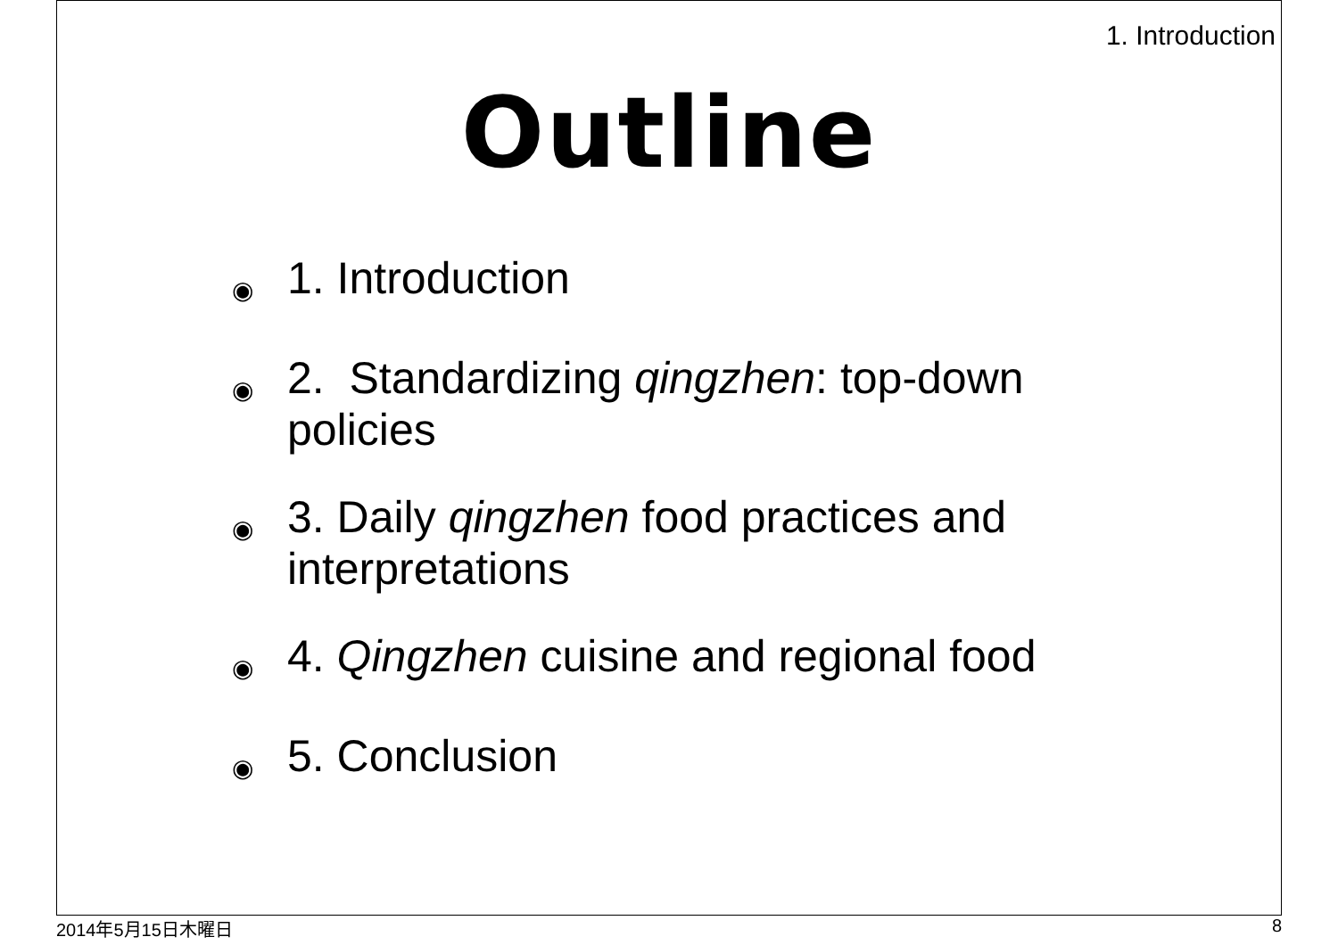1. Introduction
Outline
◉ 1. Introduction
◉ 2. Standardizing qingzhen: top-down policies
◉ 3. Daily qingzhen food practices and interpretations
◉ 4. Qingzhen cuisine and regional food
◉ 5. Conclusion
2014年5月15日木曜日 8